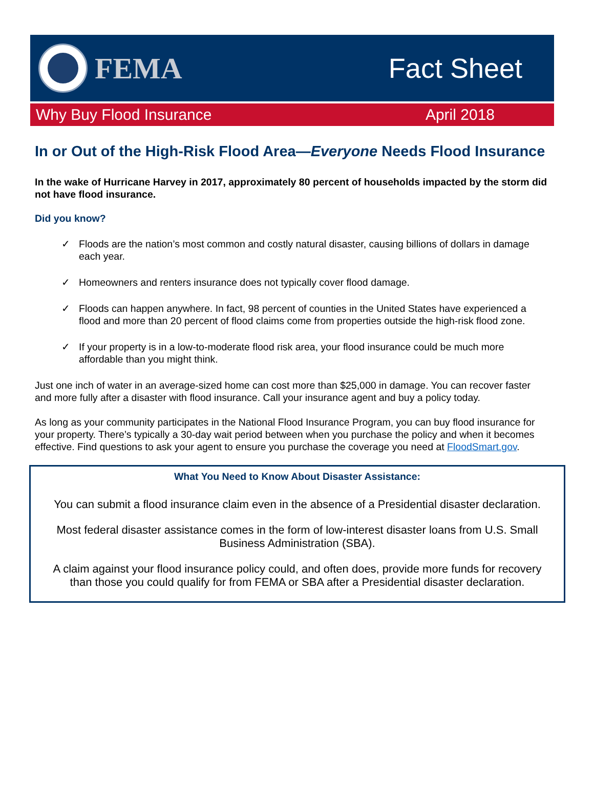FEMA Fact Sheet
Why Buy Flood Insurance April 2018
In or Out of the High-Risk Flood Area—Everyone Needs Flood Insurance
In the wake of Hurricane Harvey in 2017, approximately 80 percent of households impacted by the storm did not have flood insurance.
Did you know?
✓ Floods are the nation’s most common and costly natural disaster, causing billions of dollars in damage each year.
✓ Homeowners and renters insurance does not typically cover flood damage.
✓ Floods can happen anywhere. In fact, 98 percent of counties in the United States have experienced a flood and more than 20 percent of flood claims come from properties outside the high-risk flood zone.
✓ If your property is in a low-to-moderate flood risk area, your flood insurance could be much more affordable than you might think.
Just one inch of water in an average-sized home can cost more than $25,000 in damage. You can recover faster and more fully after a disaster with flood insurance. Call your insurance agent and buy a policy today.
As long as your community participates in the National Flood Insurance Program, you can buy flood insurance for your property. There’s typically a 30-day wait period between when you purchase the policy and when it becomes effective. Find questions to ask your agent to ensure you purchase the coverage you need at FloodSmart.gov.
What You Need to Know About Disaster Assistance:
You can submit a flood insurance claim even in the absence of a Presidential disaster declaration.
Most federal disaster assistance comes in the form of low-interest disaster loans from U.S. Small Business Administration (SBA).
A claim against your flood insurance policy could, and often does, provide more funds for recovery than those you could qualify for from FEMA or SBA after a Presidential disaster declaration.